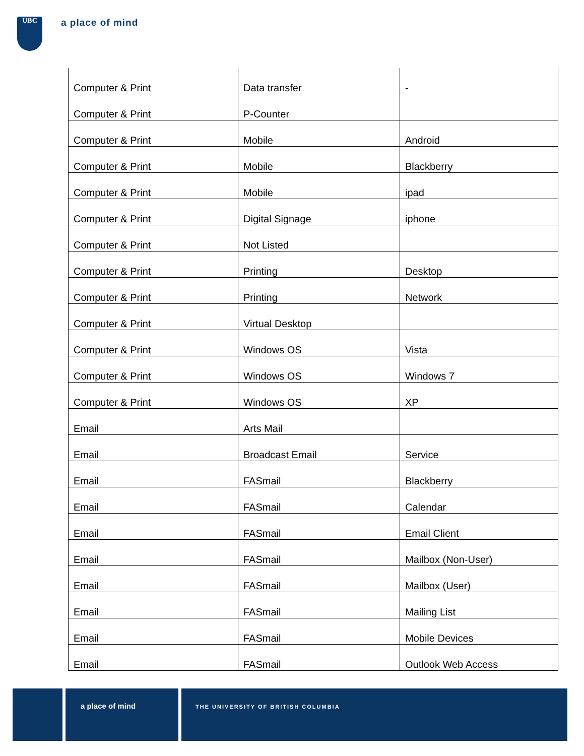UBC
a place of mind
| Computer & Print | Data transfer | - |
| Computer & Print | P-Counter | |
| Computer & Print | Mobile | Android |
| Computer & Print | Mobile | Blackberry |
| Computer & Print | Mobile | ipad |
| Computer & Print | Digital Signage | iphone |
| Computer & Print | Not Listed | |
| Computer & Print | Printing | Desktop |
| Computer & Print | Printing | Network |
| Computer & Print | Virtual Desktop | |
| Computer & Print | Windows OS | Vista |
| Computer & Print | Windows OS | Windows 7 |
| Computer & Print | Windows OS | XP |
| Email | Arts Mail | |
| Email | Broadcast Email | Service |
| Email | FASmail | Blackberry |
| Email | FASmail | Calendar |
| Email | FASmail | Email Client |
| Email | FASmail | Mailbox (Non-User) |
| Email | FASmail | Mailbox (User) |
| Email | FASmail | Mailing List |
| Email | FASmail | Mobile Devices |
| Email | FASmail | Outlook Web Access |
a place of mind
THE UNIVERSITY OF BRITISH COLUMBIA